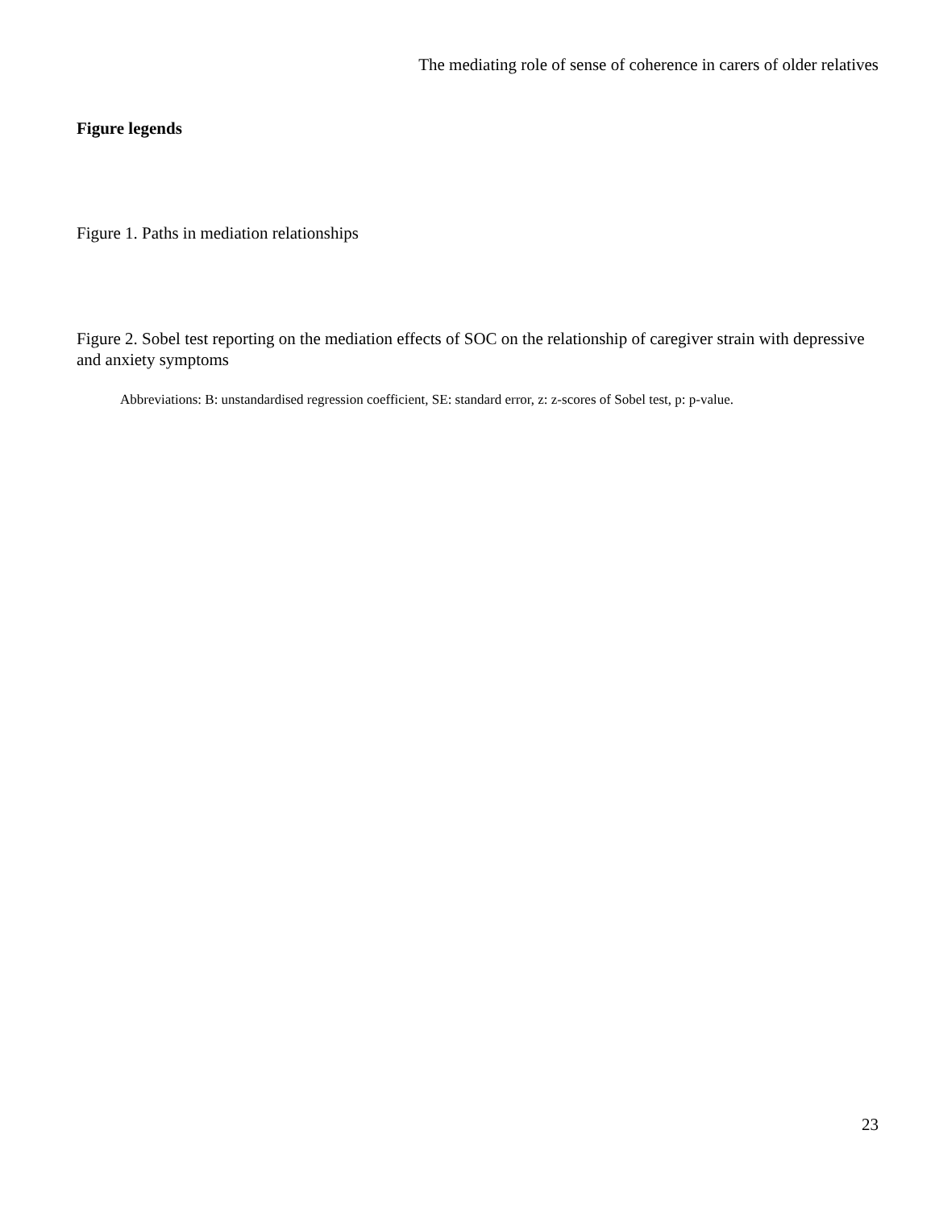The mediating role of sense of coherence in carers of older relatives
Figure legends
Figure 1. Paths in mediation relationships
Figure 2. Sobel test reporting on the mediation effects of SOC on the relationship of caregiver strain with depressive and anxiety symptoms
Abbreviations: B: unstandardised regression coefficient, SE: standard error, z: z-scores of Sobel test, p: p-value.
23